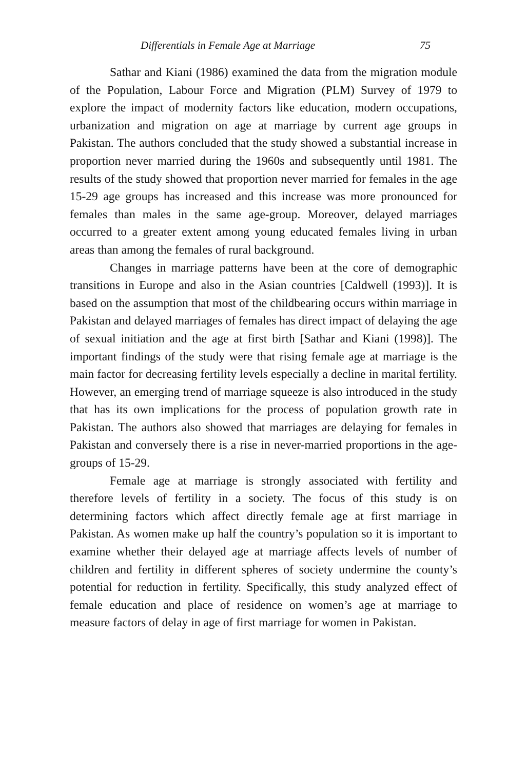Differentials in Female Age at Marriage 75
Sathar and Kiani (1986) examined the data from the migration module of the Population, Labour Force and Migration (PLM) Survey of 1979 to explore the impact of modernity factors like education, modern occupations, urbanization and migration on age at marriage by current age groups in Pakistan. The authors concluded that the study showed a substantial increase in proportion never married during the 1960s and subsequently until 1981. The results of the study showed that proportion never married for females in the age 15-29 age groups has increased and this increase was more pronounced for females than males in the same age-group. Moreover, delayed marriages occurred to a greater extent among young educated females living in urban areas than among the females of rural background.
Changes in marriage patterns have been at the core of demographic transitions in Europe and also in the Asian countries [Caldwell (1993)]. It is based on the assumption that most of the childbearing occurs within marriage in Pakistan and delayed marriages of females has direct impact of delaying the age of sexual initiation and the age at first birth [Sathar and Kiani (1998)]. The important findings of the study were that rising female age at marriage is the main factor for decreasing fertility levels especially a decline in marital fertility. However, an emerging trend of marriage squeeze is also introduced in the study that has its own implications for the process of population growth rate in Pakistan. The authors also showed that marriages are delaying for females in Pakistan and conversely there is a rise in never-married proportions in the age-groups of 15-29.
Female age at marriage is strongly associated with fertility and therefore levels of fertility in a society. The focus of this study is on determining factors which affect directly female age at first marriage in Pakistan. As women make up half the country’s population so it is important to examine whether their delayed age at marriage affects levels of number of children and fertility in different spheres of society undermine the county’s potential for reduction in fertility. Specifically, this study analyzed effect of female education and place of residence on women’s age at marriage to measure factors of delay in age of first marriage for women in Pakistan.